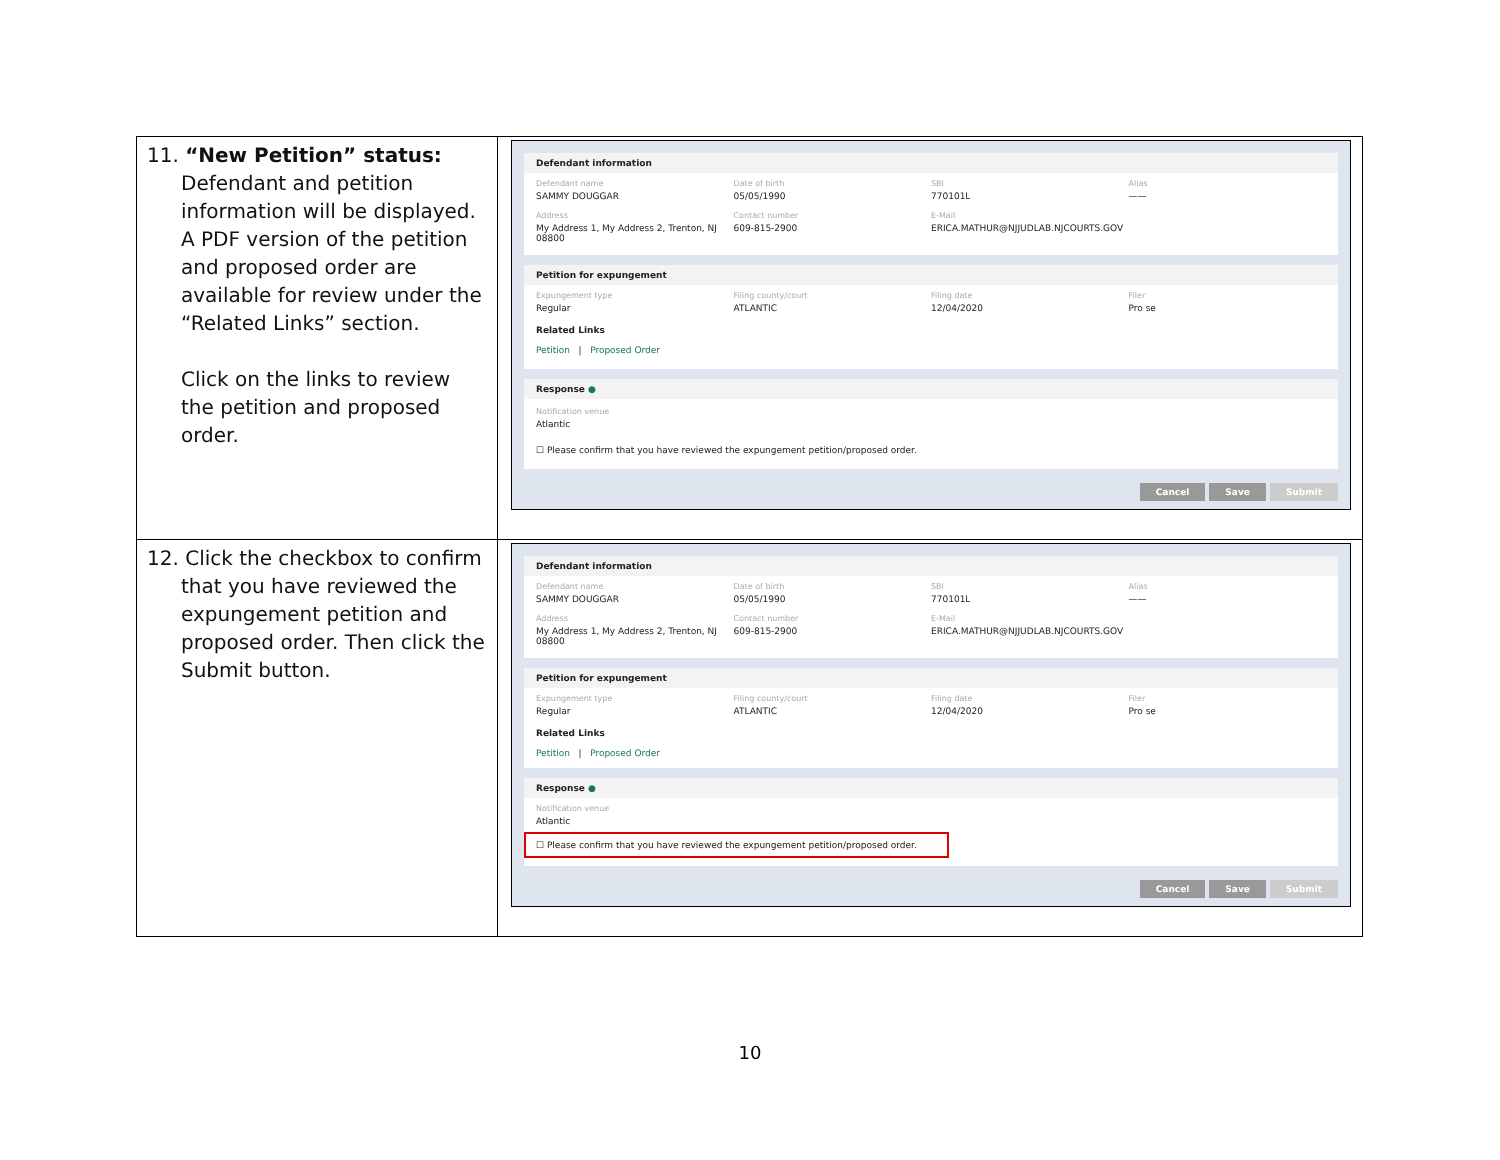| 11. “New Petition” status: Defendant and petition information will be displayed. A PDF version of the petition and proposed order are available for review under the “Related Links” section. Click on the links to review the petition and proposed order. | Defendant information Defendant name SAMMY DOUGGAR Date of birth 05/05/1990 SBI 770101L Alias —— Address My Address 1, My Address 2, Trenton, NJ 08800 Contact number 609-815-2900 E-Mail ERICA.MATHUR@NJJUDLAB.NJCOURTS.GOV Petition for expungement Expungement type Regular Filing county/court ATLANTIC Filing date 12/04/2020 Filer Pro se Related Links Petition / Proposed Order Response ● Notification venue Atlantic ☐ Please confirm that you have reviewed the expungement petition/proposed order. Cancel Save Submit |
| 12. Click the checkbox to confirm that you have reviewed the expungement petition and proposed order. Then click the Submit button. | Defendant information Defendant name SAMMY DOUGGAR Date of birth 05/05/1990 SBI 770101L Alias —— Address My Address 1, My Address 2, Trenton, NJ 08800 Contact number 609-815-2900 E-Mail ERICA.MATHUR@NJJUDLAB.NJCOURTS.GOV Petition for expungement Expungement type Regular Filing county/court ATLANTIC Filing date 12/04/2020 Filer Pro se Related Links Petition / Proposed Order Response ● Notification venue Atlantic ☐ Please confirm that you have reviewed the expungement petition/proposed order. Cancel Save Submit |
10